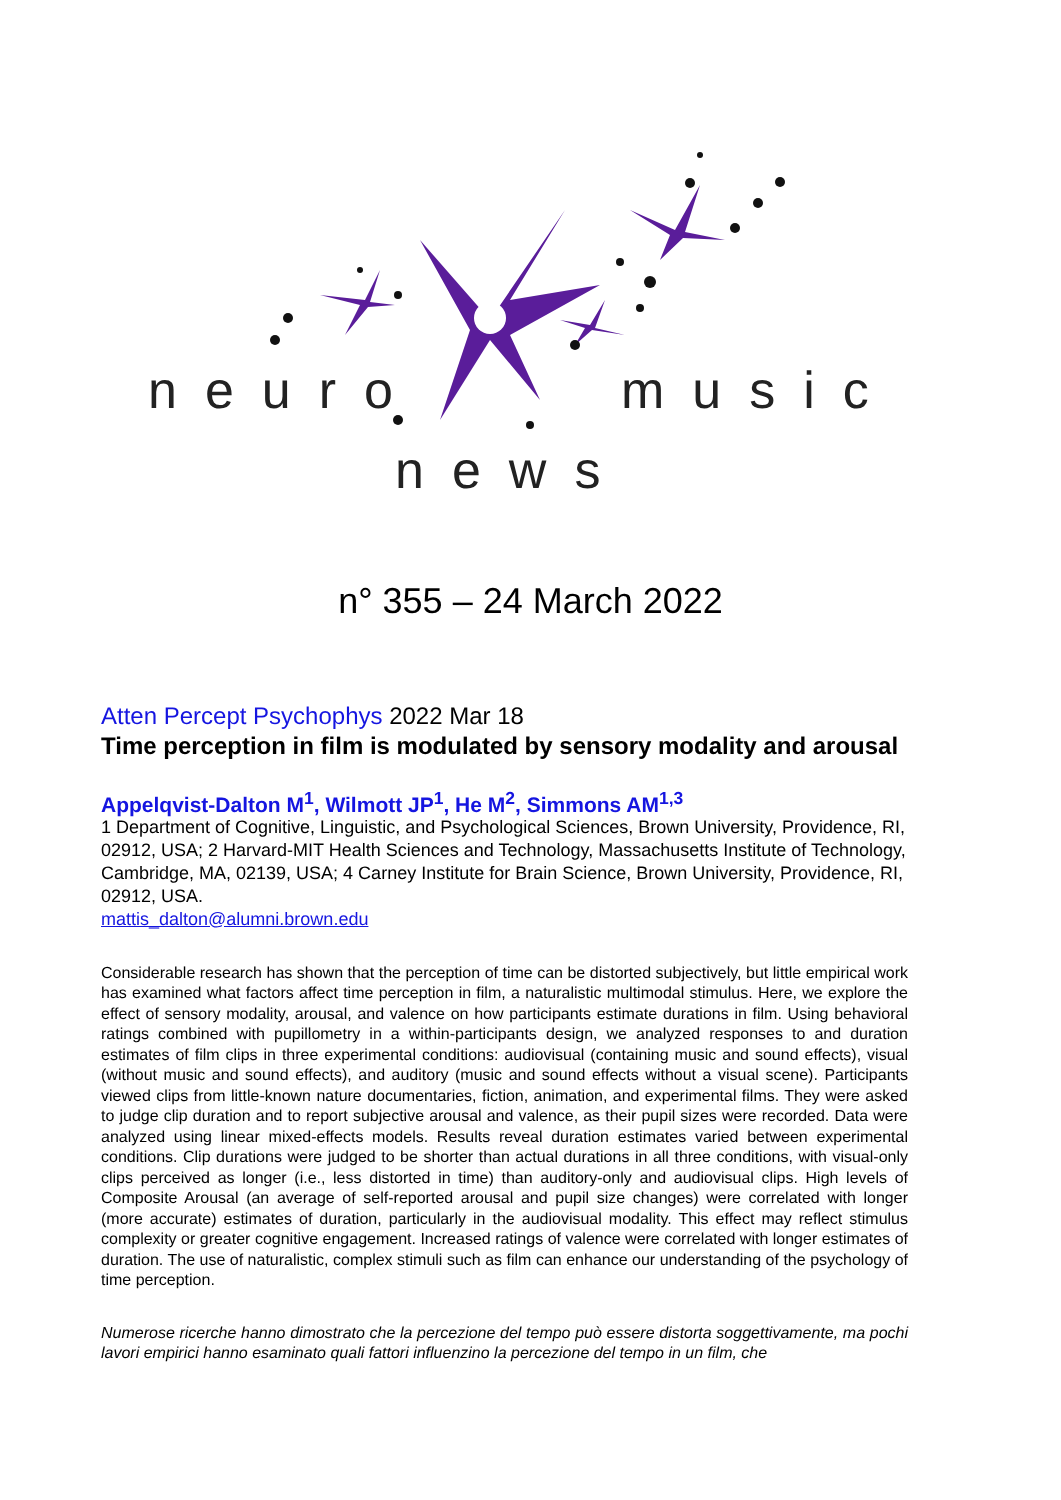neuro music
news
n° 355 – 24 March 2022
Atten Percept Psychophys 2022 Mar 18
Time perception in film is modulated by sensory modality and arousal
Appelqvist-Dalton M<sup>1</sup>, Wilmott JP<sup>1</sup>, He M<sup>2</sup>, Simmons AM<sup>1,3</sup>
1 Department of Cognitive, Linguistic, and Psychological Sciences, Brown University, Providence, RI, 02912, USA; 2 Harvard-MIT Health Sciences and Technology, Massachusetts Institute of Technology, Cambridge, MA, 02139, USA; 4 Carney Institute for Brain Science, Brown University, Providence, RI, 02912, USA.
mattis_dalton@alumni.brown.edu
Considerable research has shown that the perception of time can be distorted subjectively, but little empirical work has examined what factors affect time perception in film, a naturalistic multimodal stimulus. Here, we explore the effect of sensory modality, arousal, and valence on how participants estimate durations in film. Using behavioral ratings combined with pupillometry in a within-participants design, we analyzed responses to and duration estimates of film clips in three experimental conditions: audiovisual (containing music and sound effects), visual (without music and sound effects), and auditory (music and sound effects without a visual scene). Participants viewed clips from little-known nature documentaries, fiction, animation, and experimental films. They were asked to judge clip duration and to report subjective arousal and valence, as their pupil sizes were recorded. Data were analyzed using linear mixed-effects models. Results reveal duration estimates varied between experimental conditions. Clip durations were judged to be shorter than actual durations in all three conditions, with visual-only clips perceived as longer (i.e., less distorted in time) than auditory-only and audiovisual clips. High levels of Composite Arousal (an average of self-reported arousal and pupil size changes) were correlated with longer (more accurate) estimates of duration, particularly in the audiovisual modality. This effect may reflect stimulus complexity or greater cognitive engagement. Increased ratings of valence were correlated with longer estimates of duration. The use of naturalistic, complex stimuli such as film can enhance our understanding of the psychology of time perception.
Numerose ricerche hanno dimostrato che la percezione del tempo può essere distorta soggettivamente, ma pochi lavori empirici hanno esaminato quali fattori influenzino la percezione del tempo in un film, che